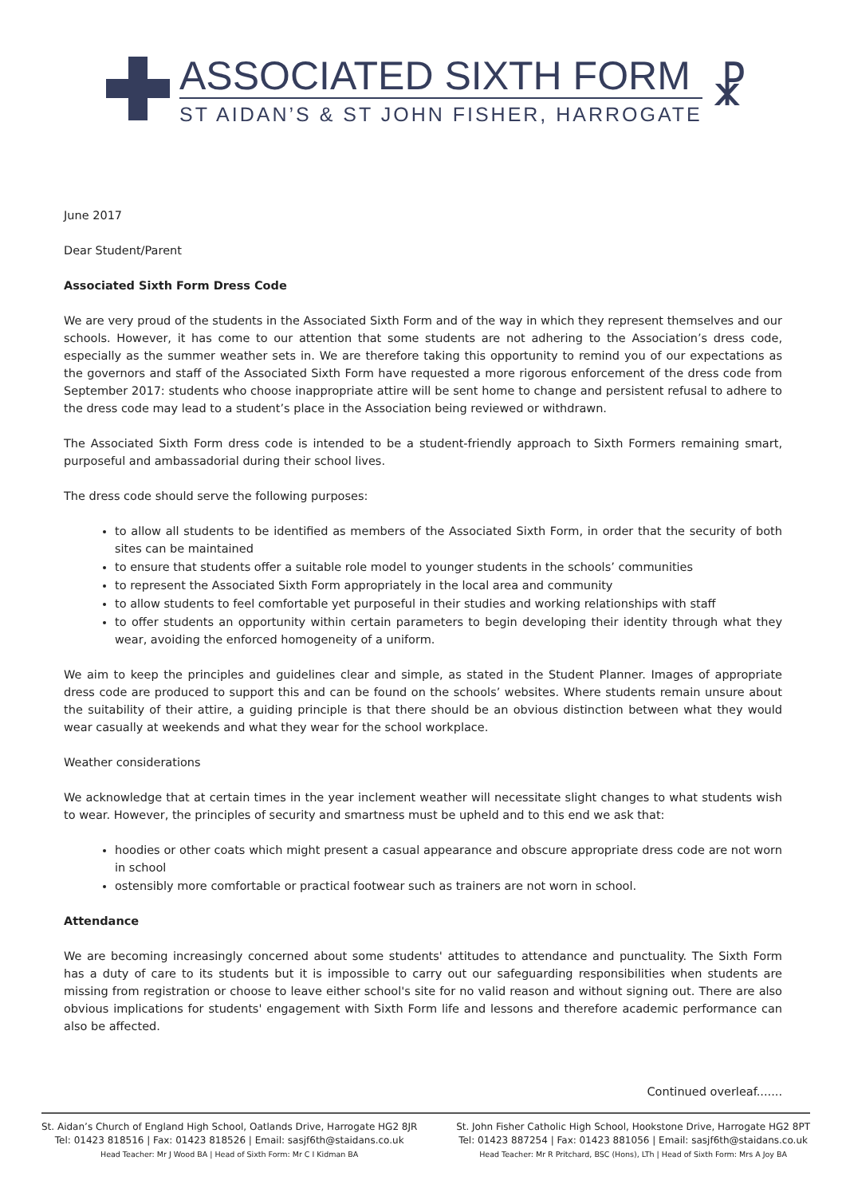ASSOCIATED SIXTH FORM
ST AIDAN’S & ST JOHN FISHER, HARROGATE
☧
June 2017
Dear Student/Parent
Associated Sixth Form Dress Code
We are very proud of the students in the Associated Sixth Form and of the way in which they represent themselves and our schools. However, it has come to our attention that some students are not adhering to the Association’s dress code, especially as the summer weather sets in. We are therefore taking this opportunity to remind you of our expectations as the governors and staff of the Associated Sixth Form have requested a more rigorous enforcement of the dress code from September 2017: students who choose inappropriate attire will be sent home to change and persistent refusal to adhere to the dress code may lead to a student’s place in the Association being reviewed or withdrawn.
The Associated Sixth Form dress code is intended to be a student-friendly approach to Sixth Formers remaining smart, purposeful and ambassadorial during their school lives.
The dress code should serve the following purposes:
to allow all students to be identified as members of the Associated Sixth Form, in order that the security of both sites can be maintained
to ensure that students offer a suitable role model to younger students in the schools’ communities
to represent the Associated Sixth Form appropriately in the local area and community
to allow students to feel comfortable yet purposeful in their studies and working relationships with staff
to offer students an opportunity within certain parameters to begin developing their identity through what they wear, avoiding the enforced homogeneity of a uniform.
We aim to keep the principles and guidelines clear and simple, as stated in the Student Planner. Images of appropriate dress code are produced to support this and can be found on the schools’ websites. Where students remain unsure about the suitability of their attire, a guiding principle is that there should be an obvious distinction between what they would wear casually at weekends and what they wear for the school workplace.
Weather considerations
We acknowledge that at certain times in the year inclement weather will necessitate slight changes to what students wish to wear. However, the principles of security and smartness must be upheld and to this end we ask that:
hoodies or other coats which might present a casual appearance and obscure appropriate dress code are not worn in school
ostensibly more comfortable or practical footwear such as trainers are not worn in school.
Attendance
We are becoming increasingly concerned about some students' attitudes to attendance and punctuality. The Sixth Form has a duty of care to its students but it is impossible to carry out our safeguarding responsibilities when students are missing from registration or choose to leave either school's site for no valid reason and without signing out. There are also obvious implications for students' engagement with Sixth Form life and lessons and therefore academic performance can also be affected.
Continued overleaf.......
St. Aidan’s Church of England High School, Oatlands Drive, Harrogate HG2 8JR
Tel: 01423 818516 | Fax: 01423 818526 | Email: sasjf6th@staidans.co.uk
Head Teacher: Mr J Wood BA | Head of Sixth Form: Mr C I Kidman BA
St. John Fisher Catholic High School, Hookstone Drive, Harrogate HG2 8PT
Tel: 01423 887254 | Fax: 01423 881056 | Email: sasjf6th@staidans.co.uk
Head Teacher: Mr R Pritchard, BSC (Hons), LTh | Head of Sixth Form: Mrs A Joy BA